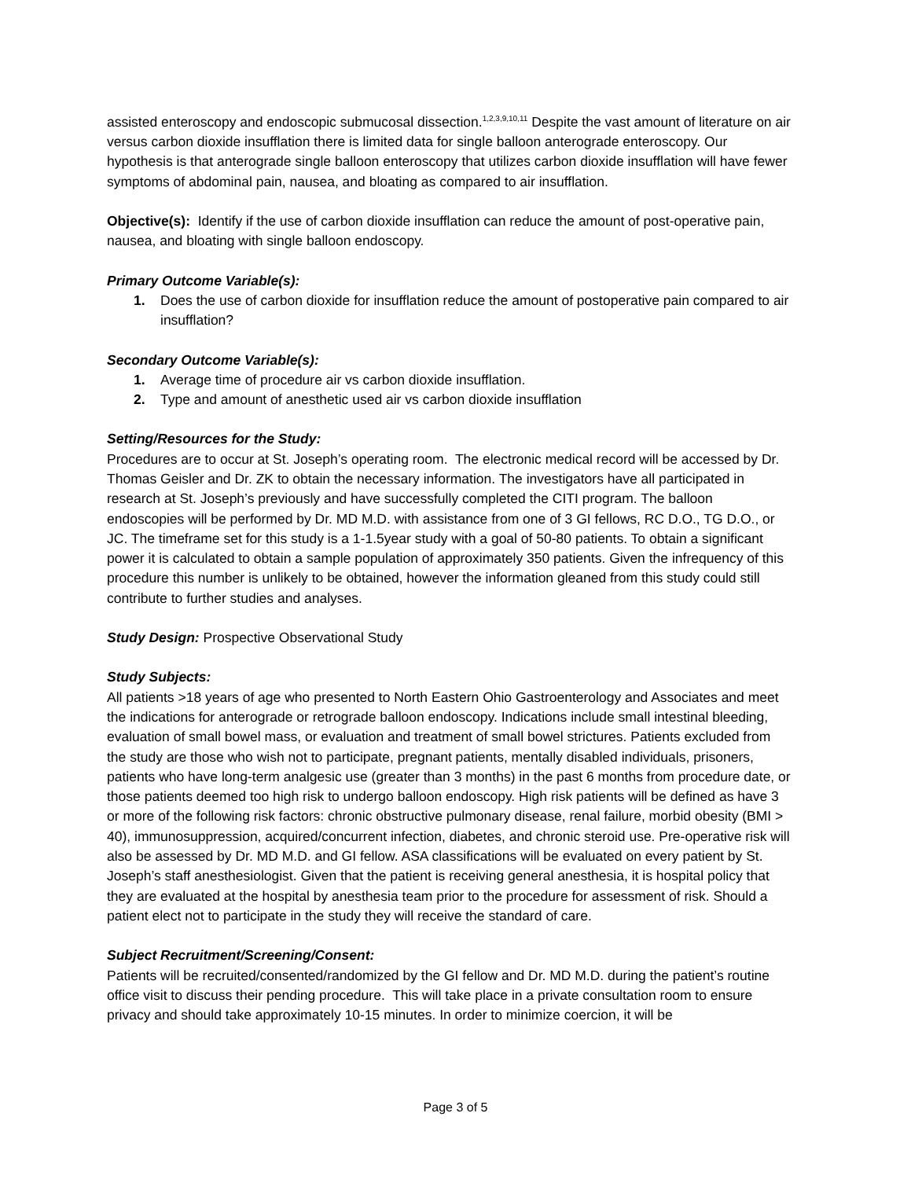assisted enteroscopy and endoscopic submucosal dissection.<sup>1,2,3,9,10,11</sup> Despite the vast amount of literature on air versus carbon dioxide insufflation there is limited data for single balloon anterograde enteroscopy. Our hypothesis is that anterograde single balloon enteroscopy that utilizes carbon dioxide insufflation will have fewer symptoms of abdominal pain, nausea, and bloating as compared to air insufflation.
Objective(s): Identify if the use of carbon dioxide insufflation can reduce the amount of post-operative pain, nausea, and bloating with single balloon endoscopy.
Primary Outcome Variable(s):
1. Does the use of carbon dioxide for insufflation reduce the amount of postoperative pain compared to air insufflation?
Secondary Outcome Variable(s):
1. Average time of procedure air vs carbon dioxide insufflation.
2. Type and amount of anesthetic used air vs carbon dioxide insufflation
Setting/Resources for the Study:
Procedures are to occur at St. Joseph’s operating room. The electronic medical record will be accessed by Dr. Thomas Geisler and Dr. ZK to obtain the necessary information. The investigators have all participated in research at St. Joseph’s previously and have successfully completed the CITI program. The balloon endoscopies will be performed by Dr. MD M.D. with assistance from one of 3 GI fellows, RC D.O., TG D.O., or JC. The timeframe set for this study is a 1-1.5year study with a goal of 50-80 patients. To obtain a significant power it is calculated to obtain a sample population of approximately 350 patients. Given the infrequency of this procedure this number is unlikely to be obtained, however the information gleaned from this study could still contribute to further studies and analyses.
Study Design: Prospective Observational Study
Study Subjects:
All patients >18 years of age who presented to North Eastern Ohio Gastroenterology and Associates and meet the indications for anterograde or retrograde balloon endoscopy. Indications include small intestinal bleeding, evaluation of small bowel mass, or evaluation and treatment of small bowel strictures. Patients excluded from the study are those who wish not to participate, pregnant patients, mentally disabled individuals, prisoners, patients who have long-term analgesic use (greater than 3 months) in the past 6 months from procedure date, or those patients deemed too high risk to undergo balloon endoscopy. High risk patients will be defined as have 3 or more of the following risk factors: chronic obstructive pulmonary disease, renal failure, morbid obesity (BMI > 40), immunosuppression, acquired/concurrent infection, diabetes, and chronic steroid use. Pre-operative risk will also be assessed by Dr. MD M.D. and GI fellow. ASA classifications will be evaluated on every patient by St. Joseph’s staff anesthesiologist. Given that the patient is receiving general anesthesia, it is hospital policy that they are evaluated at the hospital by anesthesia team prior to the procedure for assessment of risk. Should a patient elect not to participate in the study they will receive the standard of care.
Subject Recruitment/Screening/Consent:
Patients will be recruited/consented/randomized by the GI fellow and Dr. MD M.D. during the patient’s routine office visit to discuss their pending procedure. This will take place in a private consultation room to ensure privacy and should take approximately 10-15 minutes. In order to minimize coercion, it will be
Page 3 of 5